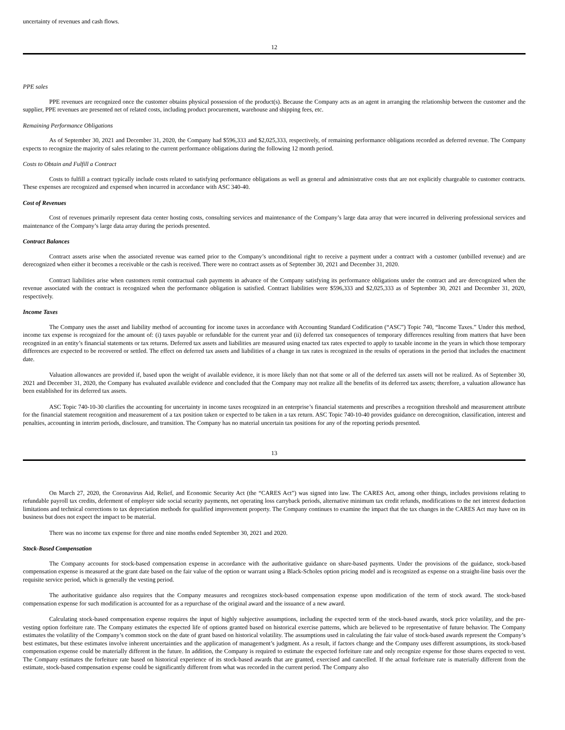uncertainty of revenues and cash flows.
12
PPE sales
PPE revenues are recognized once the customer obtains physical possession of the product(s). Because the Company acts as an agent in arranging the relationship between the customer and the supplier, PPE revenues are presented net of related costs, including product procurement, warehouse and shipping fees, etc.
Remaining Performance Obligations
As of September 30, 2021 and December 31, 2020, the Company had $596,333 and $2,025,333, respectively, of remaining performance obligations recorded as deferred revenue. The Company expects to recognize the majority of sales relating to the current performance obligations during the following 12 month period.
Costs to Obtain and Fulfill a Contract
Costs to fulfill a contract typically include costs related to satisfying performance obligations as well as general and administrative costs that are not explicitly chargeable to customer contracts. These expenses are recognized and expensed when incurred in accordance with ASC 340-40.
Cost of Revenues
Cost of revenues primarily represent data center hosting costs, consulting services and maintenance of the Company’s large data array that were incurred in delivering professional services and maintenance of the Company’s large data array during the periods presented.
Contract Balances
Contract assets arise when the associated revenue was earned prior to the Company’s unconditional right to receive a payment under a contract with a customer (unbilled revenue) and are derecognized when either it becomes a receivable or the cash is received. There were no contract assets as of September 30, 2021 and December 31, 2020.
Contract liabilities arise when customers remit contractual cash payments in advance of the Company satisfying its performance obligations under the contract and are derecognized when the revenue associated with the contract is recognized when the performance obligation is satisfied. Contract liabilities were $596,333 and $2,025,333 as of September 30, 2021 and December 31, 2020, respectively.
Income Taxes
The Company uses the asset and liability method of accounting for income taxes in accordance with Accounting Standard Codification (“ASC”) Topic 740, “Income Taxes.” Under this method, income tax expense is recognized for the amount of: (i) taxes payable or refundable for the current year and (ii) deferred tax consequences of temporary differences resulting from matters that have been recognized in an entity’s financial statements or tax returns. Deferred tax assets and liabilities are measured using enacted tax rates expected to apply to taxable income in the years in which those temporary differences are expected to be recovered or settled. The effect on deferred tax assets and liabilities of a change in tax rates is recognized in the results of operations in the period that includes the enactment date.
Valuation allowances are provided if, based upon the weight of available evidence, it is more likely than not that some or all of the deferred tax assets will not be realized. As of September 30, 2021 and December 31, 2020, the Company has evaluated available evidence and concluded that the Company may not realize all the benefits of its deferred tax assets; therefore, a valuation allowance has been established for its deferred tax assets.
ASC Topic 740-10-30 clarifies the accounting for uncertainty in income taxes recognized in an enterprise’s financial statements and prescribes a recognition threshold and measurement attribute for the financial statement recognition and measurement of a tax position taken or expected to be taken in a tax return. ASC Topic 740-10-40 provides guidance on derecognition, classification, interest and penalties, accounting in interim periods, disclosure, and transition. The Company has no material uncertain tax positions for any of the reporting periods presented.
13
On March 27, 2020, the Coronavirus Aid, Relief, and Economic Security Act (the “CARES Act”) was signed into law. The CARES Act, among other things, includes provisions relating to refundable payroll tax credits, deferment of employer side social security payments, net operating loss carryback periods, alternative minimum tax credit refunds, modifications to the net interest deduction limitations and technical corrections to tax depreciation methods for qualified improvement property. The Company continues to examine the impact that the tax changes in the CARES Act may have on its business but does not expect the impact to be material.
There was no income tax expense for three and nine months ended September 30, 2021 and 2020.
Stock-Based Compensation
The Company accounts for stock-based compensation expense in accordance with the authoritative guidance on share-based payments. Under the provisions of the guidance, stock-based compensation expense is measured at the grant date based on the fair value of the option or warrant using a Black-Scholes option pricing model and is recognized as expense on a straight-line basis over the requisite service period, which is generally the vesting period.
The authoritative guidance also requires that the Company measures and recognizes stock-based compensation expense upon modification of the term of stock award. The stock-based compensation expense for such modification is accounted for as a repurchase of the original award and the issuance of a new award.
Calculating stock-based compensation expense requires the input of highly subjective assumptions, including the expected term of the stock-based awards, stock price volatility, and the pre-vesting option forfeiture rate. The Company estimates the expected life of options granted based on historical exercise patterns, which are believed to be representative of future behavior. The Company estimates the volatility of the Company’s common stock on the date of grant based on historical volatility. The assumptions used in calculating the fair value of stock-based awards represent the Company’s best estimates, but these estimates involve inherent uncertainties and the application of management’s judgment. As a result, if factors change and the Company uses different assumptions, its stock-based compensation expense could be materially different in the future. In addition, the Company is required to estimate the expected forfeiture rate and only recognize expense for those shares expected to vest. The Company estimates the forfeiture rate based on historical experience of its stock-based awards that are granted, exercised and cancelled. If the actual forfeiture rate is materially different from the estimate, stock-based compensation expense could be significantly different from what was recorded in the current period. The Company also